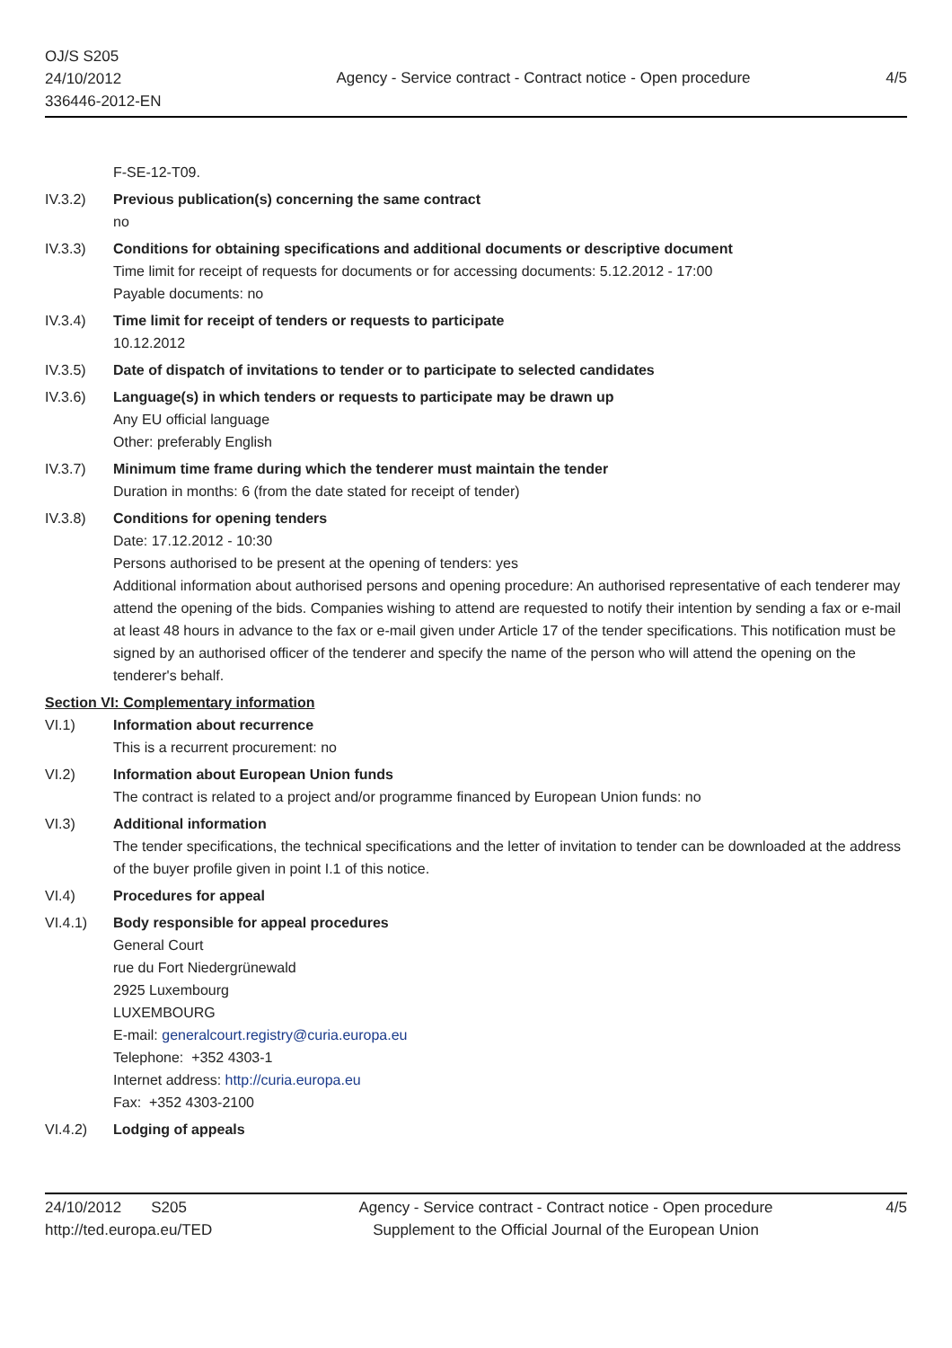OJ/S S205
24/10/2012
336446-2012-EN
Agency - Service contract - Contract notice - Open procedure
4/5
F-SE-12-T09.
IV.3.2) Previous publication(s) concerning the same contract
no
IV.3.3) Conditions for obtaining specifications and additional documents or descriptive document
Time limit for receipt of requests for documents or for accessing documents: 5.12.2012 - 17:00
Payable documents: no
IV.3.4) Time limit for receipt of tenders or requests to participate
10.12.2012
IV.3.5) Date of dispatch of invitations to tender or to participate to selected candidates
IV.3.6) Language(s) in which tenders or requests to participate may be drawn up
Any EU official language
Other: preferably English
IV.3.7) Minimum time frame during which the tenderer must maintain the tender
Duration in months: 6 (from the date stated for receipt of tender)
IV.3.8) Conditions for opening tenders
Date: 17.12.2012 - 10:30
Persons authorised to be present at the opening of tenders: yes
Additional information about authorised persons and opening procedure: An authorised representative of each tenderer may attend the opening of the bids. Companies wishing to attend are requested to notify their intention by sending a fax or e-mail at least 48 hours in advance to the fax or e-mail given under Article 17 of the tender specifications. This notification must be signed by an authorised officer of the tenderer and specify the name of the person who will attend the opening on the tenderer's behalf.
Section VI: Complementary information
VI.1) Information about recurrence
This is a recurrent procurement: no
VI.2) Information about European Union funds
The contract is related to a project and/or programme financed by European Union funds: no
VI.3) Additional information
The tender specifications, the technical specifications and the letter of invitation to tender can be downloaded at the address of the buyer profile given in point I.1 of this notice.
VI.4) Procedures for appeal
VI.4.1) Body responsible for appeal procedures
General Court
rue du Fort Niedergrünewald
2925 Luxembourg
LUXEMBOURG
E-mail: generalcourt.registry@curia.europa.eu
Telephone: +352 4303-1
Internet address: http://curia.europa.eu
Fax: +352 4303-2100
VI.4.2) Lodging of appeals
24/10/2012 S205
http://ted.europa.eu/TED
Agency - Service contract - Contract notice - Open procedure
Supplement to the Official Journal of the European Union
4/5